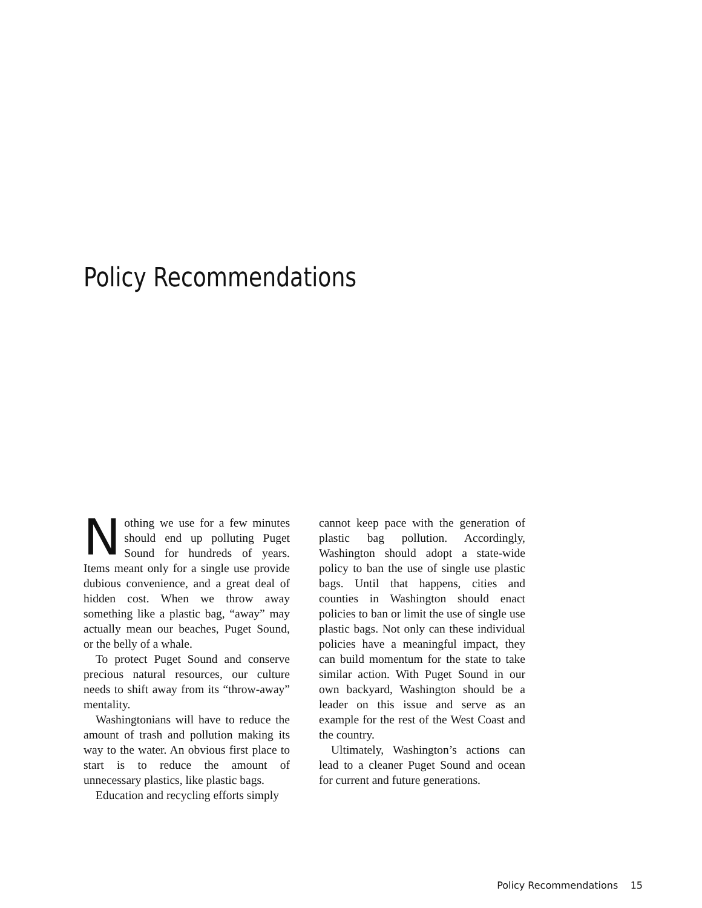Policy Recommendations
Nothing we use for a few minutes should end up polluting Puget Sound for hundreds of years. Items meant only for a single use provide dubious convenience, and a great deal of hidden cost. When we throw away something like a plastic bag, “away” may actually mean our beaches, Puget Sound, or the belly of a whale.
To protect Puget Sound and conserve precious natural resources, our culture needs to shift away from its “throw-away” mentality.
Washingtonians will have to reduce the amount of trash and pollution making its way to the water. An obvious first place to start is to reduce the amount of unnecessary plastics, like plastic bags.
Education and recycling efforts simply
cannot keep pace with the generation of plastic bag pollution. Accordingly, Washington should adopt a state-wide policy to ban the use of single use plastic bags. Until that happens, cities and counties in Washington should enact policies to ban or limit the use of single use plastic bags. Not only can these individual policies have a meaningful impact, they can build momentum for the state to take similar action. With Puget Sound in our own backyard, Washington should be a leader on this issue and serve as an example for the rest of the West Coast and the country.
Ultimately, Washington’s actions can lead to a cleaner Puget Sound and ocean for current and future generations.
Policy Recommendations 15